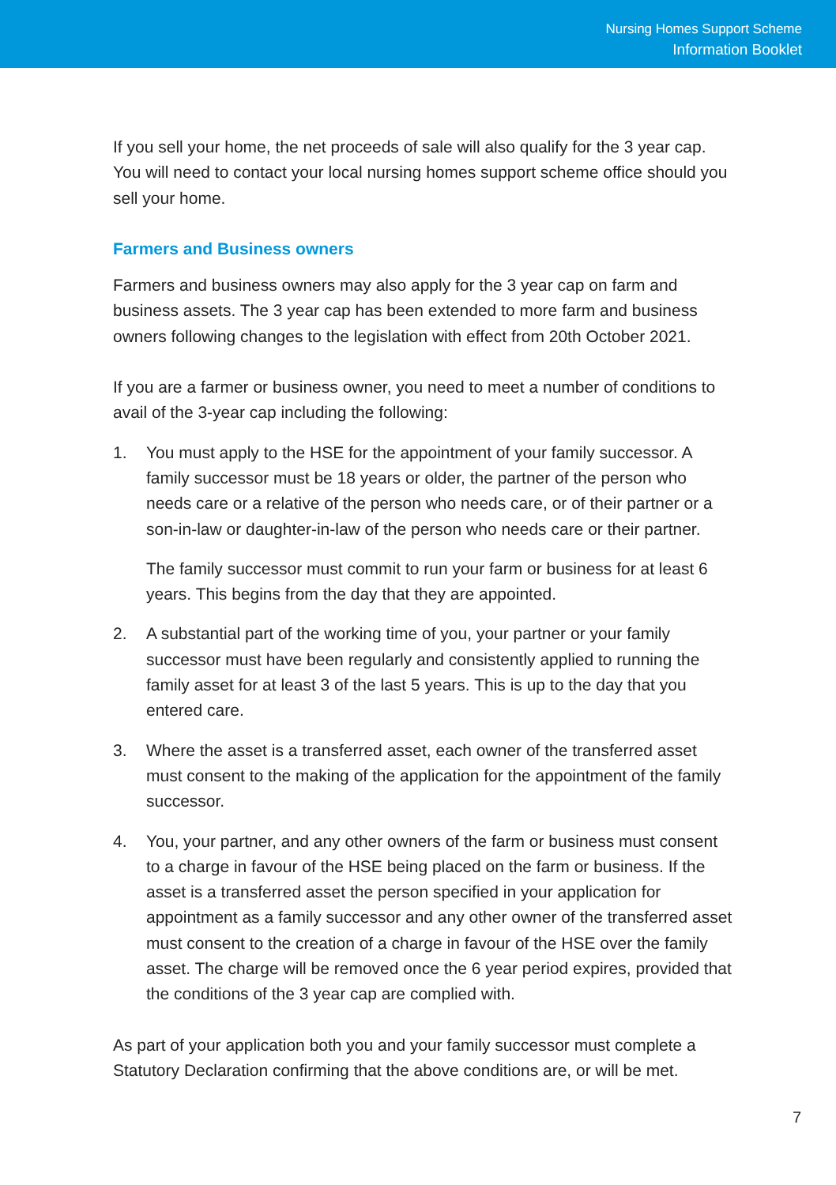Nursing Homes Support Scheme
Information Booklet
If you sell your home, the net proceeds of sale will also qualify for the 3 year cap. You will need to contact your local nursing homes support scheme office should you sell your home.
Farmers and Business owners
Farmers and business owners may also apply for the 3 year cap on farm and business assets. The 3 year cap has been extended to more farm and business owners following changes to the legislation with effect from 20th October 2021.
If you are a farmer or business owner, you need to meet a number of conditions to avail of the 3-year cap including the following:
1. You must apply to the HSE for the appointment of your family successor. A family successor must be 18 years or older, the partner of the person who needs care or a relative of the person who needs care, or of their partner or a son-in-law or daughter-in-law of the person who needs care or their partner.
The family successor must commit to run your farm or business for at least 6 years. This begins from the day that they are appointed.
2. A substantial part of the working time of you, your partner or your family successor must have been regularly and consistently applied to running the family asset for at least 3 of the last 5 years. This is up to the day that you entered care.
3. Where the asset is a transferred asset, each owner of the transferred asset must consent to the making of the application for the appointment of the family successor.
4. You, your partner, and any other owners of the farm or business must consent to a charge in favour of the HSE being placed on the farm or business. If the asset is a transferred asset the person specified in your application for appointment as a family successor and any other owner of the transferred asset must consent to the creation of a charge in favour of the HSE over the family asset. The charge will be removed once the 6 year period expires, provided that the conditions of the 3 year cap are complied with.
As part of your application both you and your family successor must complete a Statutory Declaration confirming that the above conditions are, or will be met.
7